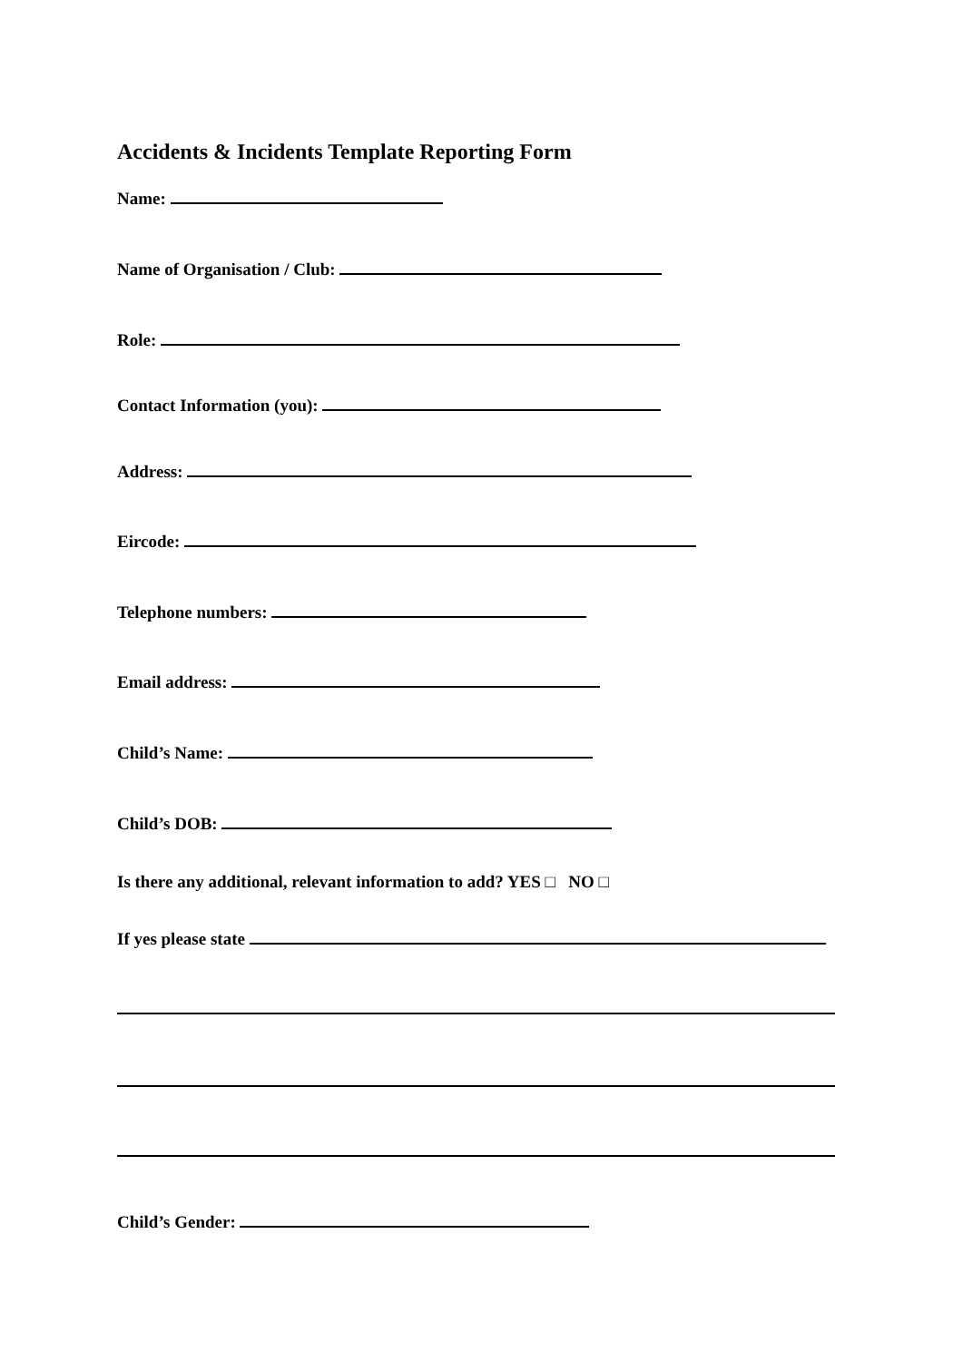Accidents & Incidents Template Reporting Form
Name:
Name of Organisation / Club:
Role:
Contact Information (you):
Address:
Eircode:
Telephone numbers:
Email address:
Child’s Name:
Child’s DOB:
Is there any additional, relevant information to add? YES □ NO □
If yes please state
Child’s Gender: